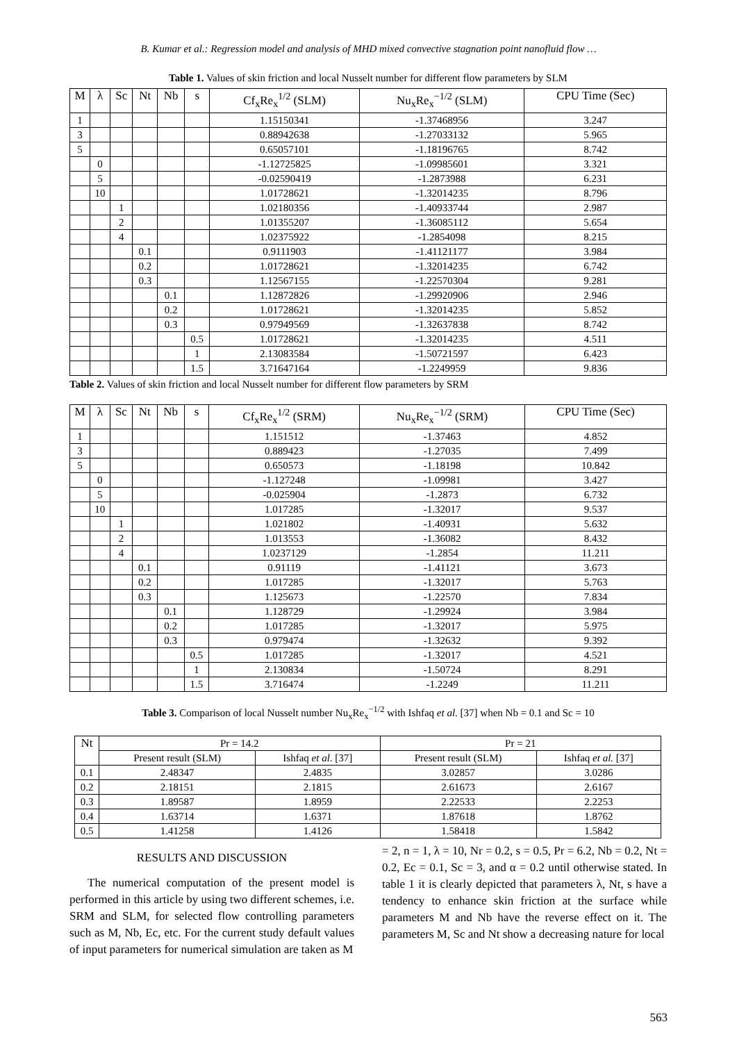B. Kumar et al.: Regression model and analysis of MHD mixed convective stagnation point nanofluid flow …
Table 1. Values of skin friction and local Nusselt number for different flow parameters by SLM
| M | λ | Sc | Nt | Nb | s | Cf<sub>x</sub>Re<sub>x</sub><sup>1/2</sup> (SLM) | Nu<sub>x</sub>Re<sub>x</sub><sup>−1/2</sup> (SLM) | CPU Time (Sec) |
| --- | --- | --- | --- | --- | --- | --- | --- | --- |
| 1 | | | | | | 1.15150341 | -1.37468956 | 3.247 |
| 3 | | | | | | 0.88942638 | -1.27033132 | 5.965 |
| 5 | | | | | | 0.65057101 | -1.18196765 | 8.742 |
| | 0 | | | | | -1.12725825 | -1.09985601 | 3.321 |
| | 5 | | | | | -0.02590419 | -1.2873988 | 6.231 |
| | 10 | | | | | 1.01728621 | -1.32014235 | 8.796 |
| | | 1 | | | | 1.02180356 | -1.40933744 | 2.987 |
| | | 2 | | | | 1.01355207 | -1.36085112 | 5.654 |
| | | 4 | | | | 1.02375922 | -1.2854098 | 8.215 |
| | | | 0.1 | | | 0.9111903 | -1.41121177 | 3.984 |
| | | | 0.2 | | | 1.01728621 | -1.32014235 | 6.742 |
| | | | 0.3 | | | 1.12567155 | -1.22570304 | 9.281 |
| | | | | 0.1 | | 1.12872826 | -1.29920906 | 2.946 |
| | | | | 0.2 | | 1.01728621 | -1.32014235 | 5.852 |
| | | | | 0.3 | | 0.97949569 | -1.32637838 | 8.742 |
| | | | | | 0.5 | 1.01728621 | -1.32014235 | 4.511 |
| | | | | | 1 | 2.13083584 | -1.50721597 | 6.423 |
| | | | | | 1.5 | 3.71647164 | -1.2249959 | 9.836 |
Table 2. Values of skin friction and local Nusselt number for different flow parameters by SRM
| M | λ | Sc | Nt | Nb | s | Cf<sub>x</sub>Re<sub>x</sub><sup>1/2</sup> (SRM) | Nu<sub>x</sub>Re<sub>x</sub><sup>−1/2</sup> (SRM) | CPU Time (Sec) |
| --- | --- | --- | --- | --- | --- | --- | --- | --- |
| 1 | | | | | | 1.151512 | -1.37463 | 4.852 |
| 3 | | | | | | 0.889423 | -1.27035 | 7.499 |
| 5 | | | | | | 0.650573 | -1.18198 | 10.842 |
| | 0 | | | | | -1.127248 | -1.09981 | 3.427 |
| | 5 | | | | | -0.025904 | -1.2873 | 6.732 |
| | 10 | | | | | 1.017285 | -1.32017 | 9.537 |
| | | 1 | | | | 1.021802 | -1.40931 | 5.632 |
| | | 2 | | | | 1.013553 | -1.36082 | 8.432 |
| | | 4 | | | | 1.0237129 | -1.2854 | 11.211 |
| | | | 0.1 | | | 0.91119 | -1.41121 | 3.673 |
| | | | 0.2 | | | 1.017285 | -1.32017 | 5.763 |
| | | | 0.3 | | | 1.125673 | -1.22570 | 7.834 |
| | | | | 0.1 | | 1.128729 | -1.29924 | 3.984 |
| | | | | 0.2 | | 1.017285 | -1.32017 | 5.975 |
| | | | | 0.3 | | 0.979474 | -1.32632 | 9.392 |
| | | | | | 0.5 | 1.017285 | -1.32017 | 4.521 |
| | | | | | 1 | 2.130834 | -1.50724 | 8.291 |
| | | | | | 1.5 | 3.716474 | -1.2249 | 11.211 |
Table 3. Comparison of local Nusselt number Nu<sub>x</sub>Re<sub>x</sub><sup>−1/2</sup> with Ishfaq et al. [37] when Nb = 0.1 and Sc = 10
| Nt | Pr = 14.2 | | Pr = 21 | |
| | Present result (SLM) | Ishfaq et al . [37] | Present result (SLM) | Ishfaq et al. [37] |
| 0.1 | 2.48347 | 2.4835 | 3.02857 | 3.0286 |
| 0.2 | 2.18151 | 2.1815 | 2.61673 | 2.6167 |
| 0.3 | 1.89587 | 1.8959 | 2.22533 | 2.2253 |
| 0.4 | 1.63714 | 1.6371 | 1.87618 | 1.8762 |
| 0.5 | 1.41258 | 1.4126 | 1.58418 | 1.5842 |
RESULTS AND DISCUSSION
The numerical computation of the present model is performed in this article by using two different schemes, i.e. SRM and SLM, for selected flow controlling parameters such as M, Nb, Ec, etc. For the current study default values of input parameters for numerical simulation are taken as M
= 2, n = 1, λ = 10, Nr = 0.2, s = 0.5, Pr = 6.2, Nb = 0.2, Nt = 0.2, Ec = 0.1, Sc = 3, and α = 0.2 until otherwise stated. In table 1 it is clearly depicted that parameters λ, Nt, s have a tendency to enhance skin friction at the surface while parameters M and Nb have the reverse effect on it. The parameters M, Sc and Nt show a decreasing nature for local
563